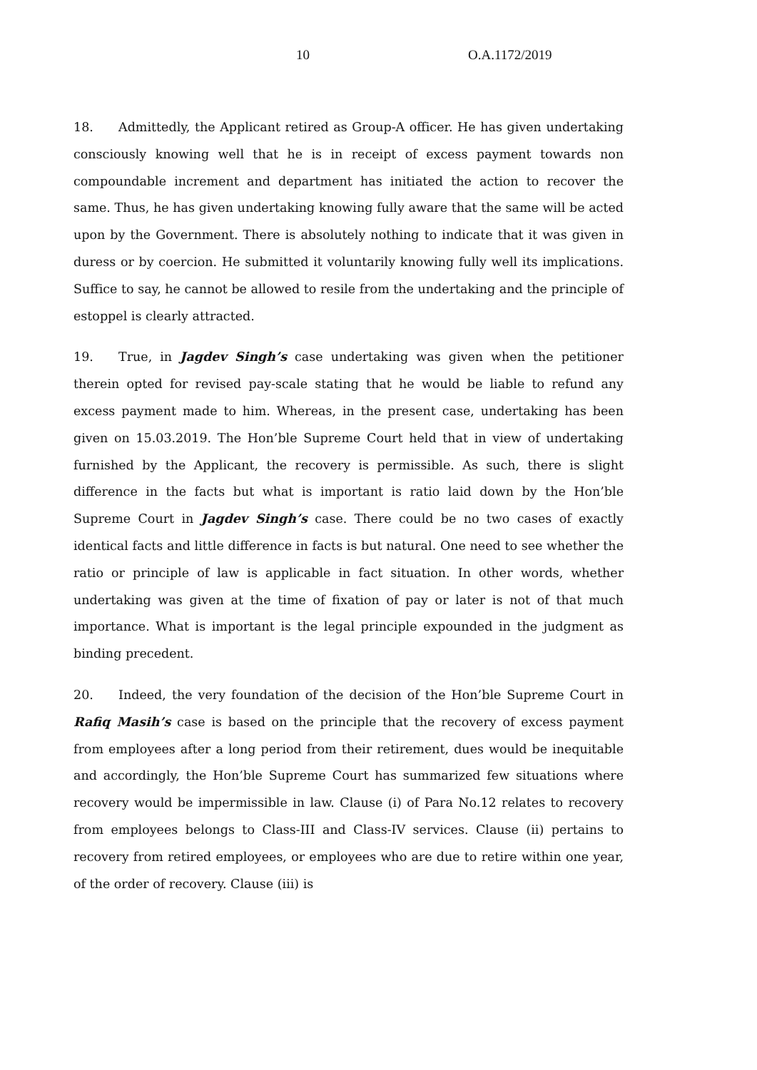10 O.A.1172/2019
18. Admittedly, the Applicant retired as Group-A officer. He has given undertaking consciously knowing well that he is in receipt of excess payment towards non compoundable increment and department has initiated the action to recover the same. Thus, he has given undertaking knowing fully aware that the same will be acted upon by the Government. There is absolutely nothing to indicate that it was given in duress or by coercion. He submitted it voluntarily knowing fully well its implications. Suffice to say, he cannot be allowed to resile from the undertaking and the principle of estoppel is clearly attracted.
19. True, in Jagdev Singh’s case undertaking was given when the petitioner therein opted for revised pay-scale stating that he would be liable to refund any excess payment made to him. Whereas, in the present case, undertaking has been given on 15.03.2019. The Hon’ble Supreme Court held that in view of undertaking furnished by the Applicant, the recovery is permissible. As such, there is slight difference in the facts but what is important is ratio laid down by the Hon’ble Supreme Court in Jagdev Singh’s case. There could be no two cases of exactly identical facts and little difference in facts is but natural. One need to see whether the ratio or principle of law is applicable in fact situation. In other words, whether undertaking was given at the time of fixation of pay or later is not of that much importance. What is important is the legal principle expounded in the judgment as binding precedent.
20. Indeed, the very foundation of the decision of the Hon’ble Supreme Court in Rafiq Masih’s case is based on the principle that the recovery of excess payment from employees after a long period from their retirement, dues would be inequitable and accordingly, the Hon’ble Supreme Court has summarized few situations where recovery would be impermissible in law. Clause (i) of Para No.12 relates to recovery from employees belongs to Class-III and Class-IV services. Clause (ii) pertains to recovery from retired employees, or employees who are due to retire within one year, of the order of recovery. Clause (iii) is